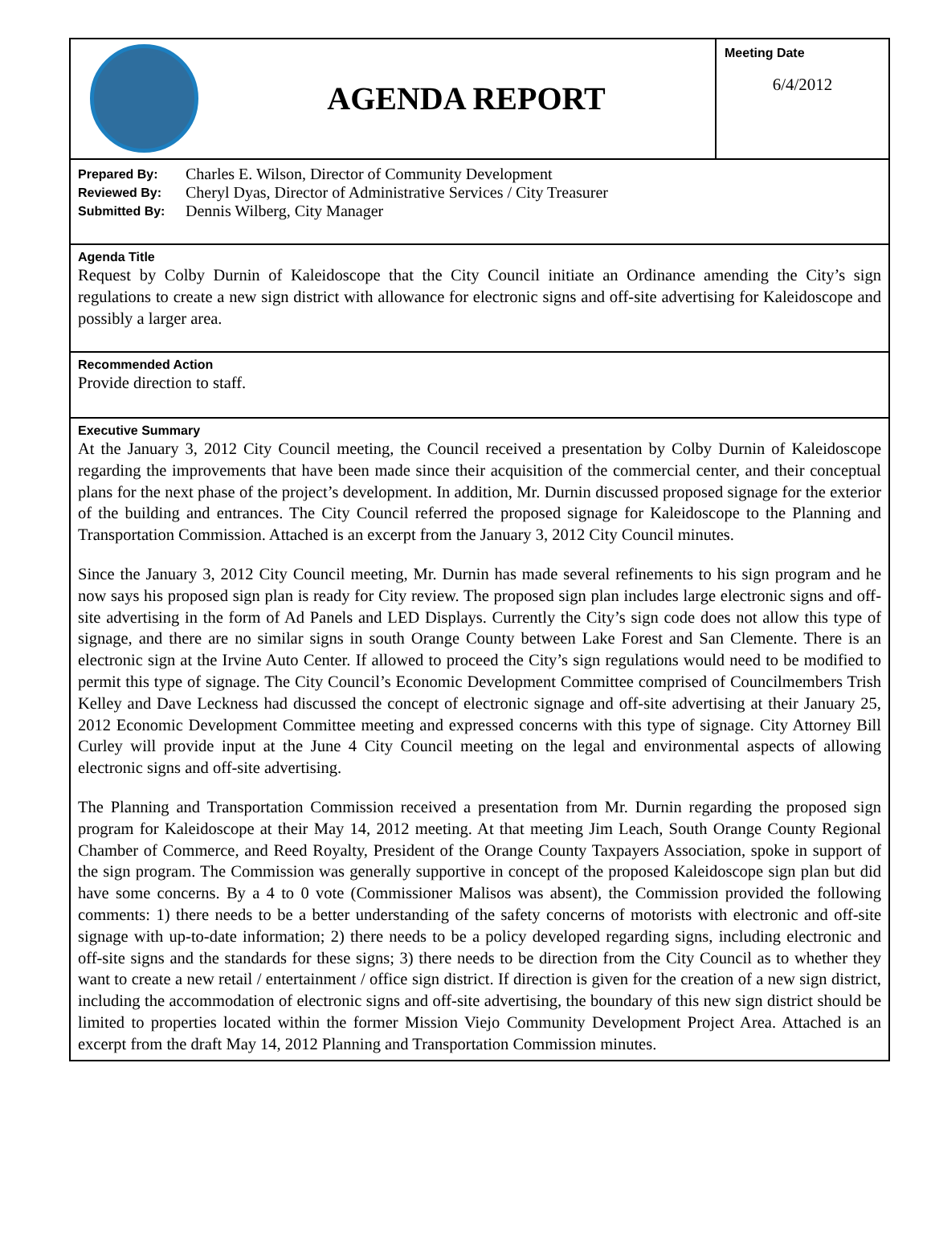AGENDA REPORT
Meeting Date
6/4/2012
| Prepared By: | Charles E. Wilson, Director of Community Development |
| Reviewed By: | Cheryl Dyas, Director of Administrative Services / City Treasurer |
| Submitted By: | Dennis Wilberg, City Manager |
Agenda Title
Request by Colby Durnin of Kaleidoscope that the City Council initiate an Ordinance amending the City’s sign regulations to create a new sign district with allowance for electronic signs and off-site advertising for Kaleidoscope and possibly a larger area.
Recommended Action
Provide direction to staff.
Executive Summary
At the January 3, 2012 City Council meeting, the Council received a presentation by Colby Durnin of Kaleidoscope regarding the improvements that have been made since their acquisition of the commercial center, and their conceptual plans for the next phase of the project’s development. In addition, Mr. Durnin discussed proposed signage for the exterior of the building and entrances. The City Council referred the proposed signage for Kaleidoscope to the Planning and Transportation Commission. Attached is an excerpt from the January 3, 2012 City Council minutes.
Since the January 3, 2012 City Council meeting, Mr. Durnin has made several refinements to his sign program and he now says his proposed sign plan is ready for City review. The proposed sign plan includes large electronic signs and off-site advertising in the form of Ad Panels and LED Displays. Currently the City’s sign code does not allow this type of signage, and there are no similar signs in south Orange County between Lake Forest and San Clemente. There is an electronic sign at the Irvine Auto Center. If allowed to proceed the City’s sign regulations would need to be modified to permit this type of signage. The City Council’s Economic Development Committee comprised of Councilmembers Trish Kelley and Dave Leckness had discussed the concept of electronic signage and off-site advertising at their January 25, 2012 Economic Development Committee meeting and expressed concerns with this type of signage. City Attorney Bill Curley will provide input at the June 4 City Council meeting on the legal and environmental aspects of allowing electronic signs and off-site advertising.
The Planning and Transportation Commission received a presentation from Mr. Durnin regarding the proposed sign program for Kaleidoscope at their May 14, 2012 meeting. At that meeting Jim Leach, South Orange County Regional Chamber of Commerce, and Reed Royalty, President of the Orange County Taxpayers Association, spoke in support of the sign program. The Commission was generally supportive in concept of the proposed Kaleidoscope sign plan but did have some concerns. By a 4 to 0 vote (Commissioner Malisos was absent), the Commission provided the following comments: 1) there needs to be a better understanding of the safety concerns of motorists with electronic and off-site signage with up-to-date information; 2) there needs to be a policy developed regarding signs, including electronic and off-site signs and the standards for these signs; 3) there needs to be direction from the City Council as to whether they want to create a new retail / entertainment / office sign district. If direction is given for the creation of a new sign district, including the accommodation of electronic signs and off-site advertising, the boundary of this new sign district should be limited to properties located within the former Mission Viejo Community Development Project Area. Attached is an excerpt from the draft May 14, 2012 Planning and Transportation Commission minutes.